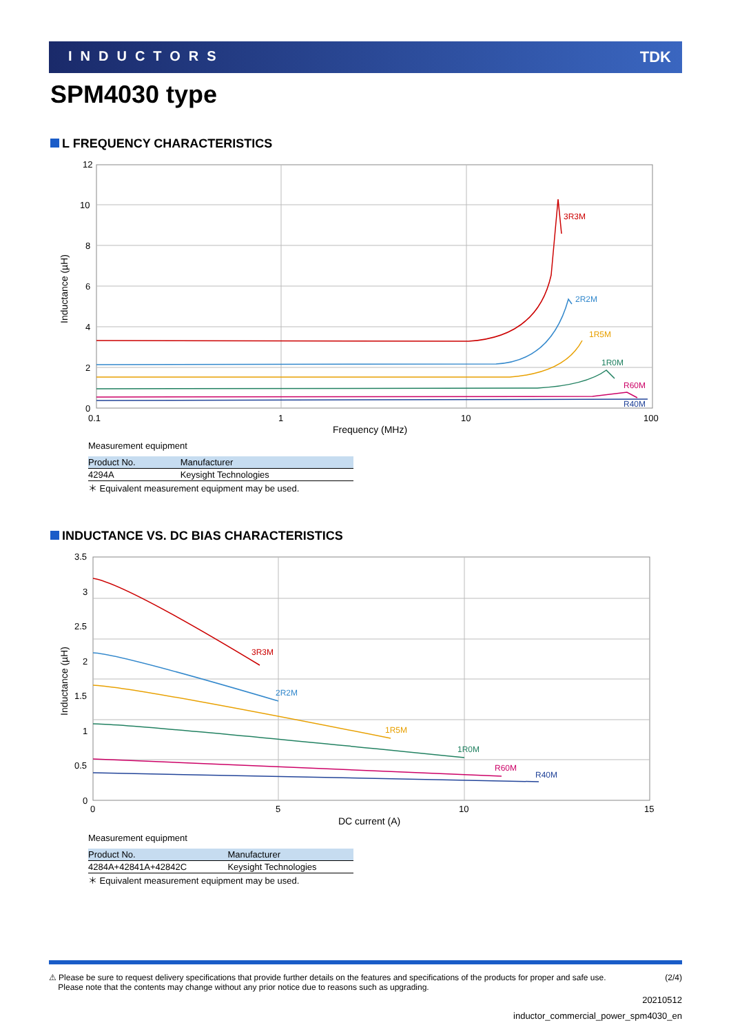INDUCTORS TDK
SPM4030 type
L FREQUENCY CHARACTERISTICS
12
10
8
6
4
2
0
0.1
1
10
100
Frequency (MHz)
Inductance (µH)
3R3M
2R2M
1R5M
1R0M
R60M
R40M
Measurement equipment
| Product No. | Manufacturer |
| --- | --- |
| 4294A | Keysight Technologies |
＊ Equivalent measurement equipment may be used.
INDUCTANCE VS. DC BIAS CHARACTERISTICS
3.5
3
2.5
2
1.5
1
0.5
0
0
5
10
15
DC current (A)
Inductance (µH)
3R3M
2R2M
1R5M
1R0M
R60M
R40M
Measurement equipment
| Product No. | Manufacturer |
| --- | --- |
| 4284A+42841A+42842C | Keysight Technologies |
＊ Equivalent measurement equipment may be used.
⚠ Please be sure to request delivery specifications that provide further details on the features and specifications of the products for proper and safe use.
Please note that the contents may change without any prior notice due to reasons such as upgrading.
(2/4)
20210512
inductor_commercial_power_spm4030_en